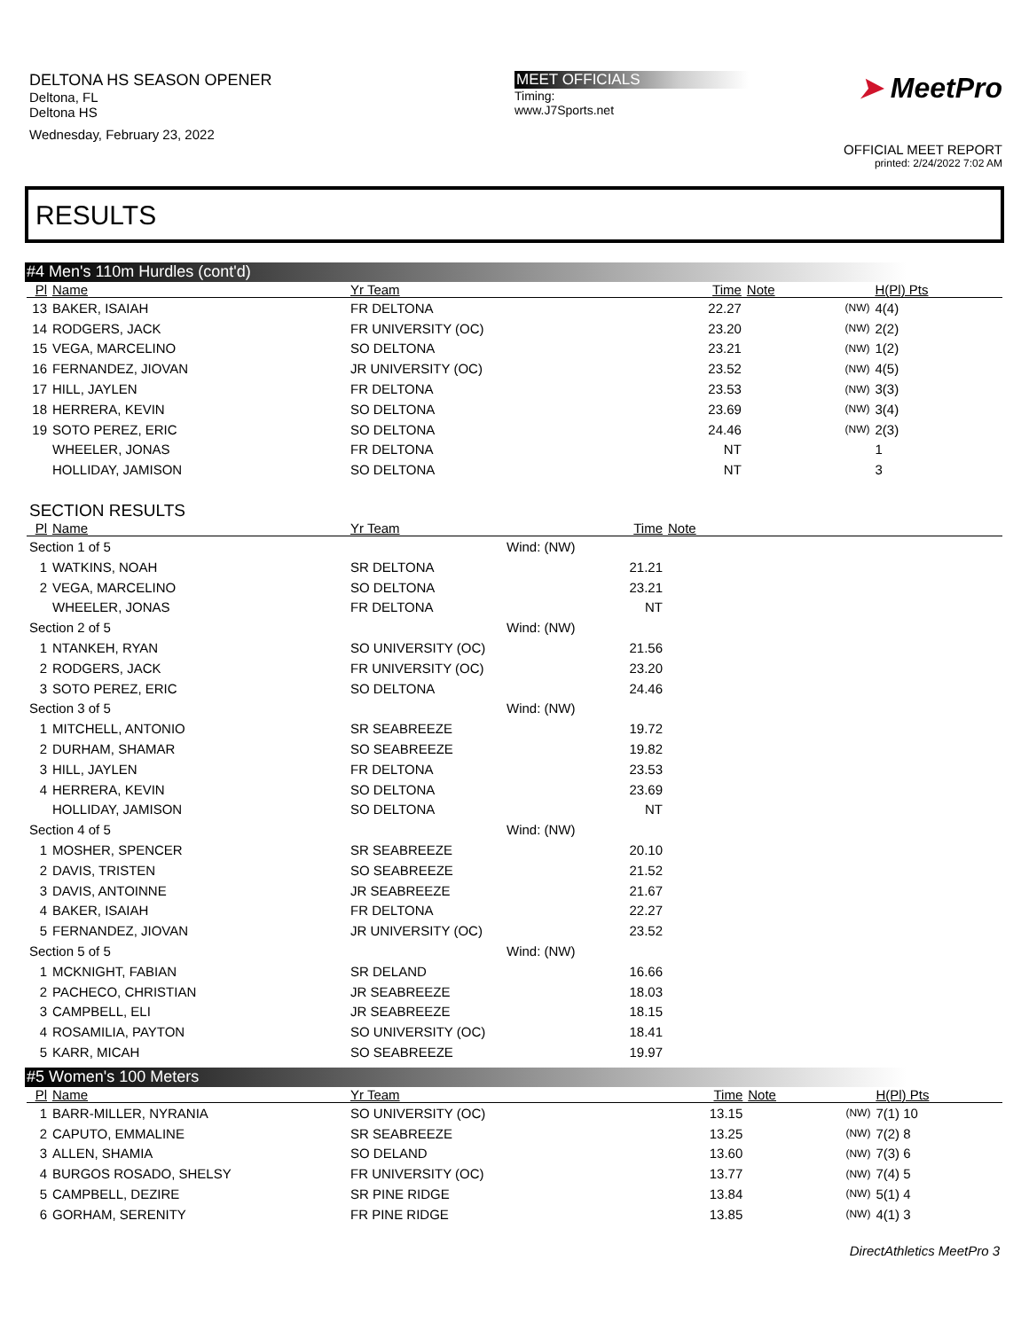DELTONA HS SEASON OPENER
Deltona, FL
Deltona HS
Wednesday, February 23, 2022
MEET OFFICIALS
Timing:
www.J7Sports.net
➤ MeetPro
OFFICIAL MEET REPORT
printed: 2/24/2022 7:02 AM
RESULTS
#4 Men's 110m Hurdles (cont'd)
| Pl | Name | Yr Team | | Time | Note | | H(Pl) Pts |
| --- | --- | --- | --- | --- | --- | --- | --- |
| 13 | BAKER, ISAIAH | FR DELTONA | | 22.27 | | (NW) | 4(4) |
| 14 | RODGERS, JACK | FR UNIVERSITY (OC) | | 23.20 | | (NW) | 2(2) |
| 15 | VEGA, MARCELINO | SO DELTONA | | 23.21 | | (NW) | 1(2) |
| 16 | FERNANDEZ, JIOVAN | JR UNIVERSITY (OC) | | 23.52 | | (NW) | 4(5) |
| 17 | HILL, JAYLEN | FR DELTONA | | 23.53 | | (NW) | 3(3) |
| 18 | HERRERA, KEVIN | SO DELTONA | | 23.69 | | (NW) | 3(4) |
| 19 | SOTO PEREZ, ERIC | SO DELTONA | | 24.46 | | (NW) | 2(3) |
| | WHEELER, JONAS | FR DELTONA | | NT | | | 1 |
| | HOLLIDAY, JAMISON | SO DELTONA | | NT | | | 3 |
SECTION RESULTS
| Pl | Name | Yr Team | | Time | Note |
| --- | --- | --- | --- | --- | --- |
| Section 1 of 5 | | | Wind: (NW) | | |
| 1 | WATKINS, NOAH | SR DELTONA | | 21.21 | |
| 2 | VEGA, MARCELINO | SO DELTONA | | 23.21 | |
| | WHEELER, JONAS | FR DELTONA | | NT | |
| Section 2 of 5 | | | Wind: (NW) | | |
| 1 | NTANKEH, RYAN | SO UNIVERSITY (OC) | | 21.56 | |
| 2 | RODGERS, JACK | FR UNIVERSITY (OC) | | 23.20 | |
| 3 | SOTO PEREZ, ERIC | SO DELTONA | | 24.46 | |
| Section 3 of 5 | | | Wind: (NW) | | |
| 1 | MITCHELL, ANTONIO | SR SEABREEZE | | 19.72 | |
| 2 | DURHAM, SHAMAR | SO SEABREEZE | | 19.82 | |
| 3 | HILL, JAYLEN | FR DELTONA | | 23.53 | |
| 4 | HERRERA, KEVIN | SO DELTONA | | 23.69 | |
| | HOLLIDAY, JAMISON | SO DELTONA | | NT | |
| Section 4 of 5 | | | Wind: (NW) | | |
| 1 | MOSHER, SPENCER | SR SEABREEZE | | 20.10 | |
| 2 | DAVIS, TRISTEN | SO SEABREEZE | | 21.52 | |
| 3 | DAVIS, ANTOINNE | JR SEABREEZE | | 21.67 | |
| 4 | BAKER, ISAIAH | FR DELTONA | | 22.27 | |
| 5 | FERNANDEZ, JIOVAN | JR UNIVERSITY (OC) | | 23.52 | |
| Section 5 of 5 | | | Wind: (NW) | | |
| 1 | MCKNIGHT, FABIAN | SR DELAND | | 16.66 | |
| 2 | PACHECO, CHRISTIAN | JR SEABREEZE | | 18.03 | |
| 3 | CAMPBELL, ELI | JR SEABREEZE | | 18.15 | |
| 4 | ROSAMILIA, PAYTON | SO UNIVERSITY (OC) | | 18.41 | |
| 5 | KARR, MICAH | SO SEABREEZE | | 19.97 | |
#5 Women's 100 Meters
| Pl | Name | Yr Team | | Time | Note | | H(Pl) Pts |
| --- | --- | --- | --- | --- | --- | --- | --- |
| 1 | BARR-MILLER, NYRANIA | SO UNIVERSITY (OC) | | 13.15 | | (NW) | 7(1) 10 |
| 2 | CAPUTO, EMMALINE | SR SEABREEZE | | 13.25 | | (NW) | 7(2) 8 |
| 3 | ALLEN, SHAMIA | SO DELAND | | 13.60 | | (NW) | 7(3) 6 |
| 4 | BURGOS ROSADO, SHELSY | FR UNIVERSITY (OC) | | 13.77 | | (NW) | 7(4) 5 |
| 5 | CAMPBELL, DEZIRE | SR PINE RIDGE | | 13.84 | | (NW) | 5(1) 4 |
| 6 | GORHAM, SERENITY | FR PINE RIDGE | | 13.85 | | (NW) | 4(1) 3 |
DirectAthletics MeetPro 3